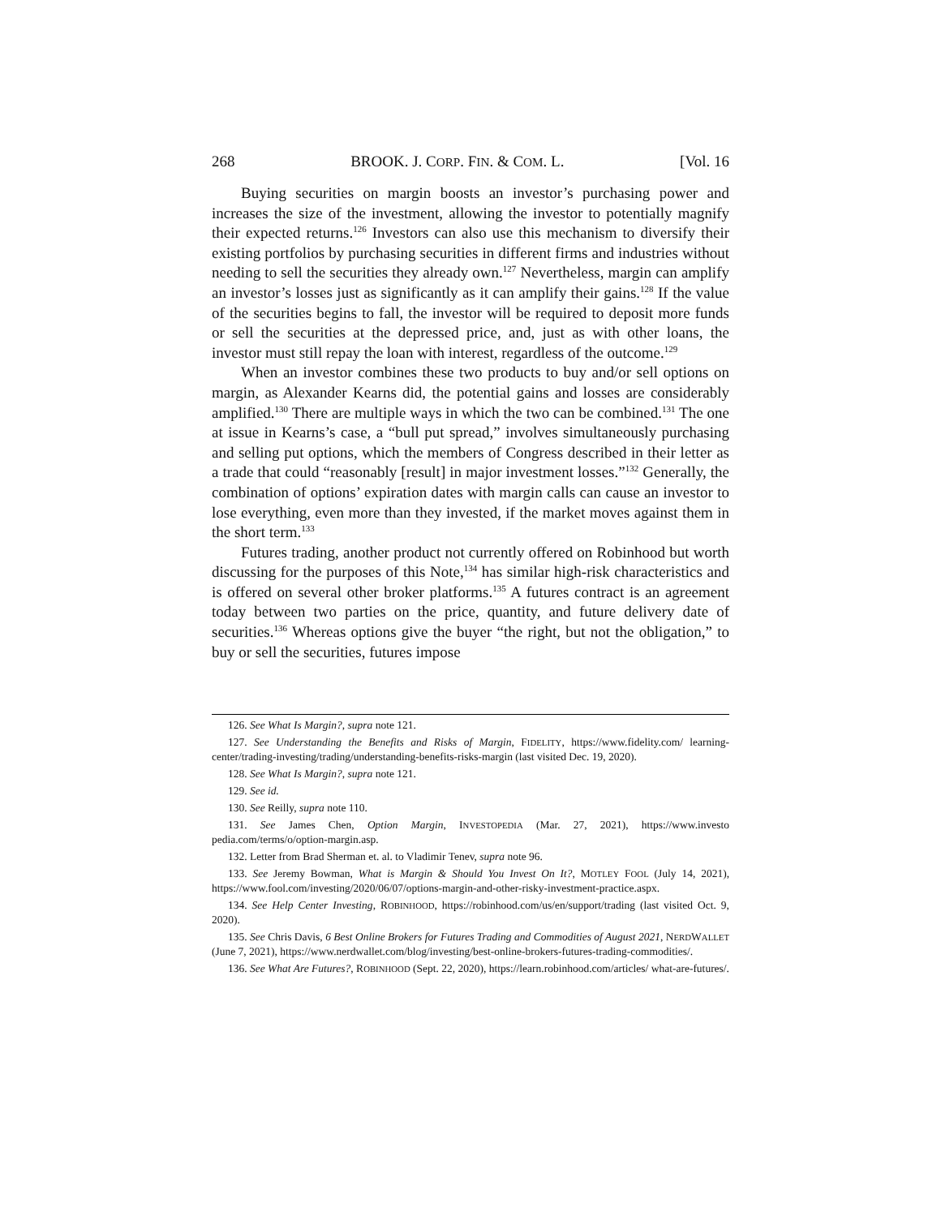268 BROOK. J. CORP. FIN. & COM. L. [Vol. 16
Buying securities on margin boosts an investor’s purchasing power and increases the size of the investment, allowing the investor to potentially magnify their expected returns.<sup>126</sup> Investors can also use this mechanism to diversify their existing portfolios by purchasing securities in different firms and industries without needing to sell the securities they already own.<sup>127</sup> Nevertheless, margin can amplify an investor’s losses just as significantly as it can amplify their gains.<sup>128</sup> If the value of the securities begins to fall, the investor will be required to deposit more funds or sell the securities at the depressed price, and, just as with other loans, the investor must still repay the loan with interest, regardless of the outcome.<sup>129</sup>
When an investor combines these two products to buy and/or sell options on margin, as Alexander Kearns did, the potential gains and losses are considerably amplified.<sup>130</sup> There are multiple ways in which the two can be combined.<sup>131</sup> The one at issue in Kearns’s case, a “bull put spread,” involves simultaneously purchasing and selling put options, which the members of Congress described in their letter as a trade that could “reasonably [result] in major investment losses.”<sup>132</sup> Generally, the combination of options’ expiration dates with margin calls can cause an investor to lose everything, even more than they invested, if the market moves against them in the short term.<sup>133</sup>
Futures trading, another product not currently offered on Robinhood but worth discussing for the purposes of this Note,<sup>134</sup> has similar high-risk characteristics and is offered on several other broker platforms.<sup>135</sup> A futures contract is an agreement today between two parties on the price, quantity, and future delivery date of securities.<sup>136</sup> Whereas options give the buyer “the right, but not the obligation,” to buy or sell the securities, futures impose
126. See What Is Margin?, supra note 121.
127. See Understanding the Benefits and Risks of Margin, FIDELITY, https://www.fidelity.com/ learning-center/trading-investing/trading/understanding-benefits-risks-margin (last visited Dec. 19, 2020).
128. See What Is Margin?, supra note 121.
129. See id.
130. See Reilly, supra note 110.
131. See James Chen, Option Margin, INVESTOPEDIA (Mar. 27, 2021), https://www.investo pedia.com/terms/o/option-margin.asp.
132. Letter from Brad Sherman et. al. to Vladimir Tenev, supra note 96.
133. See Jeremy Bowman, What is Margin & Should You Invest On It?, MOTLEY FOOL (July 14, 2021), https://www.fool.com/investing/2020/06/07/options-margin-and-other-risky-investment-practice.aspx.
134. See Help Center Investing, ROBINHOOD, https://robinhood.com/us/en/support/trading (last visited Oct. 9, 2020).
135. See Chris Davis, 6 Best Online Brokers for Futures Trading and Commodities of August 2021, NERDWALLET (June 7, 2021), https://www.nerdwallet.com/blog/investing/best-online-brokers-futures-trading-commodities/.
136. See What Are Futures?, ROBINHOOD (Sept. 22, 2020), https://learn.robinhood.com/articles/ what-are-futures/.